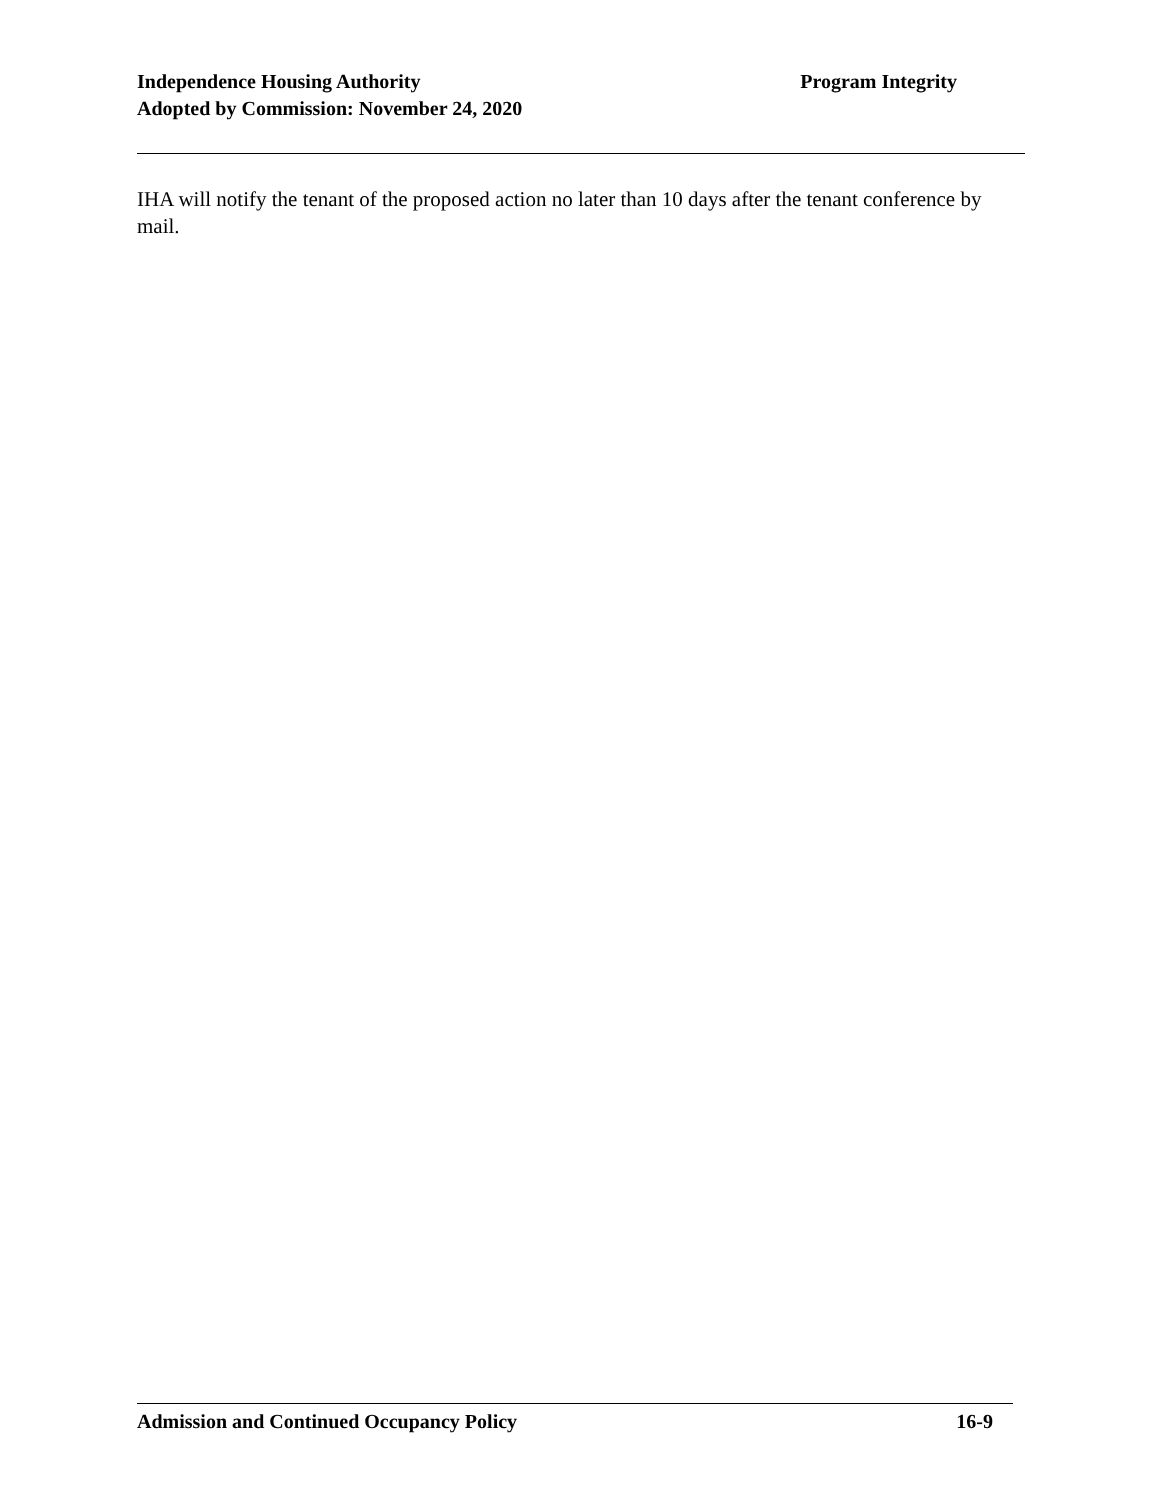Independence Housing Authority Program Integrity
Adopted by Commission: November 24, 2020
IHA will notify the tenant of the proposed action no later than 10 days after the tenant conference by mail.
Admission and Continued Occupancy Policy 16-9